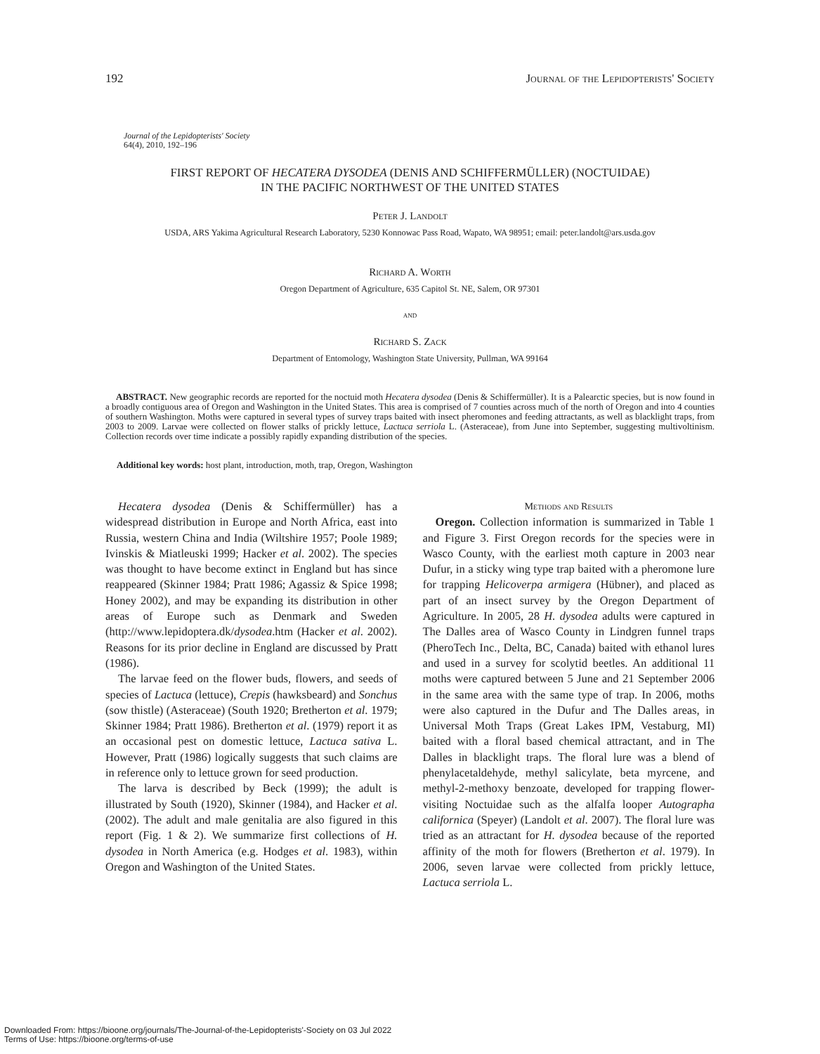192 Journal of the Lepidopterists' Society
Journal of the Lepidopterists' Society
64(4), 2010, 192–196
FIRST REPORT OF HECATERA DYSODEA (DENIS AND SCHIFFERMÜLLER) (NOCTUIDAE)
IN THE PACIFIC NORTHWEST OF THE UNITED STATES
Peter J. Landolt
USDA, ARS Yakima Agricultural Research Laboratory, 5230 Konnowac Pass Road, Wapato, WA 98951; email: peter.landolt@ars.usda.gov
Richard A. Worth
Oregon Department of Agriculture, 635 Capitol St. NE, Salem, OR 97301
and
Richard S. Zack
Department of Entomology, Washington State University, Pullman, WA 99164
ABSTRACT. New geographic records are reported for the noctuid moth Hecatera dysodea (Denis & Schiffermüller). It is a Palearctic species, but is now found in a broadly contiguous area of Oregon and Washington in the United States. This area is comprised of 7 counties across much of the north of Oregon and into 4 counties of southern Washington. Moths were captured in several types of survey traps baited with insect pheromones and feeding attractants, as well as blacklight traps, from 2003 to 2009. Larvae were collected on flower stalks of prickly lettuce, Lactuca serriola L. (Asteraceae), from June into September, suggesting multivoltinism. Collection records over time indicate a possibly rapidly expanding distribution of the species.
Additional key words: host plant, introduction, moth, trap, Oregon, Washington
Hecatera dysodea (Denis & Schiffermüller) has a widespread distribution in Europe and North Africa, east into Russia, western China and India (Wiltshire 1957; Poole 1989; Ivinskis & Miatleuski 1999; Hacker et al. 2002). The species was thought to have become extinct in England but has since reappeared (Skinner 1984; Pratt 1986; Agassiz & Spice 1998; Honey 2002), and may be expanding its distribution in other areas of Europe such as Denmark and Sweden (http://www.lepidoptera.dk/dysodea.htm (Hacker et al. 2002). Reasons for its prior decline in England are discussed by Pratt (1986).
The larvae feed on the flower buds, flowers, and seeds of species of Lactuca (lettuce), Crepis (hawksbeard) and Sonchus (sow thistle) (Asteraceae) (South 1920; Bretherton et al. 1979; Skinner 1984; Pratt 1986). Bretherton et al. (1979) report it as an occasional pest on domestic lettuce, Lactuca sativa L. However, Pratt (1986) logically suggests that such claims are in reference only to lettuce grown for seed production.
The larva is described by Beck (1999); the adult is illustrated by South (1920), Skinner (1984), and Hacker et al. (2002). The adult and male genitalia are also figured in this report (Fig. 1 & 2). We summarize first collections of H. dysodea in North America (e.g. Hodges et al. 1983), within Oregon and Washington of the United States.
Methods and Results
Oregon. Collection information is summarized in Table 1 and Figure 3. First Oregon records for the species were in Wasco County, with the earliest moth capture in 2003 near Dufur, in a sticky wing type trap baited with a pheromone lure for trapping Helicoverpa armigera (Hübner), and placed as part of an insect survey by the Oregon Department of Agriculture. In 2005, 28 H. dysodea adults were captured in The Dalles area of Wasco County in Lindgren funnel traps (PheroTech Inc., Delta, BC, Canada) baited with ethanol lures and used in a survey for scolytid beetles. An additional 11 moths were captured between 5 June and 21 September 2006 in the same area with the same type of trap. In 2006, moths were also captured in the Dufur and The Dalles areas, in Universal Moth Traps (Great Lakes IPM, Vestaburg, MI) baited with a floral based chemical attractant, and in The Dalles in blacklight traps. The floral lure was a blend of phenylacetaldehyde, methyl salicylate, beta myrcene, and methyl-2-methoxy benzoate, developed for trapping flower-visiting Noctuidae such as the alfalfa looper Autographa californica (Speyer) (Landolt et al. 2007). The floral lure was tried as an attractant for H. dysodea because of the reported affinity of the moth for flowers (Bretherton et al. 1979). In 2006, seven larvae were collected from prickly lettuce, Lactuca serriola L.
Downloaded From: https://bioone.org/journals/The-Journal-of-the-Lepidopterists'-Society on 03 Jul 2022
Terms of Use: https://bioone.org/terms-of-use